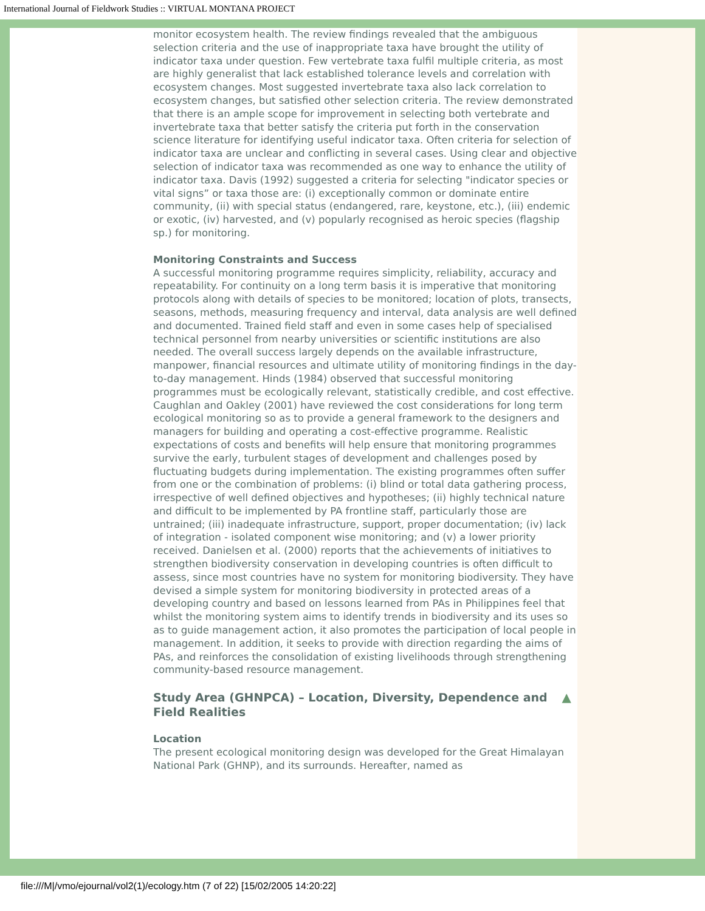International Journal of Fieldwork Studies :: VIRTUAL MONTANA PROJECT
monitor ecosystem health. The review findings revealed that the ambiguous selection criteria and the use of inappropriate taxa have brought the utility of indicator taxa under question. Few vertebrate taxa fulfil multiple criteria, as most are highly generalist that lack established tolerance levels and correlation with ecosystem changes. Most suggested invertebrate taxa also lack correlation to ecosystem changes, but satisfied other selection criteria. The review demonstrated that there is an ample scope for improvement in selecting both vertebrate and invertebrate taxa that better satisfy the criteria put forth in the conservation science literature for identifying useful indicator taxa. Often criteria for selection of indicator taxa are unclear and conflicting in several cases. Using clear and objective selection of indicator taxa was recommended as one way to enhance the utility of indicator taxa. Davis (1992) suggested a criteria for selecting "indicator species or vital signs” or taxa those are: (i) exceptionally common or dominate entire community, (ii) with special status (endangered, rare, keystone, etc.), (iii) endemic or exotic, (iv) harvested, and (v) popularly recognised as heroic species (flagship sp.) for monitoring.
Monitoring Constraints and Success
A successful monitoring programme requires simplicity, reliability, accuracy and repeatability. For continuity on a long term basis it is imperative that monitoring protocols along with details of species to be monitored; location of plots, transects, seasons, methods, measuring frequency and interval, data analysis are well defined and documented. Trained field staff and even in some cases help of specialised technical personnel from nearby universities or scientific institutions are also needed. The overall success largely depends on the available infrastructure, manpower, financial resources and ultimate utility of monitoring findings in the day-to-day management. Hinds (1984) observed that successful monitoring programmes must be ecologically relevant, statistically credible, and cost effective. Caughlan and Oakley (2001) have reviewed the cost considerations for long term ecological monitoring so as to provide a general framework to the designers and managers for building and operating a cost-effective programme. Realistic expectations of costs and benefits will help ensure that monitoring programmes survive the early, turbulent stages of development and challenges posed by fluctuating budgets during implementation. The existing programmes often suffer from one or the combination of problems: (i) blind or total data gathering process, irrespective of well defined objectives and hypotheses; (ii) highly technical nature and difficult to be implemented by PA frontline staff, particularly those are untrained; (iii) inadequate infrastructure, support, proper documentation; (iv) lack of integration - isolated component wise monitoring; and (v) a lower priority received. Danielsen et al. (2000) reports that the achievements of initiatives to strengthen biodiversity conservation in developing countries is often difficult to assess, since most countries have no system for monitoring biodiversity. They have devised a simple system for monitoring biodiversity in protected areas of a developing country and based on lessons learned from PAs in Philippines feel that whilst the monitoring system aims to identify trends in biodiversity and its uses so as to guide management action, it also promotes the participation of local people in management. In addition, it seeks to provide with direction regarding the aims of PAs, and reinforces the consolidation of existing livelihoods through strengthening community-based resource management.
Study Area (GHNPCA) – Location, Diversity, Dependence and Field Realities ▲
Location
The present ecological monitoring design was developed for the Great Himalayan National Park (GHNP), and its surrounds. Hereafter, named as
file:///M|/vmo/ejournal/vol2(1)/ecology.htm (7 of 22) [15/02/2005 14:20:22]